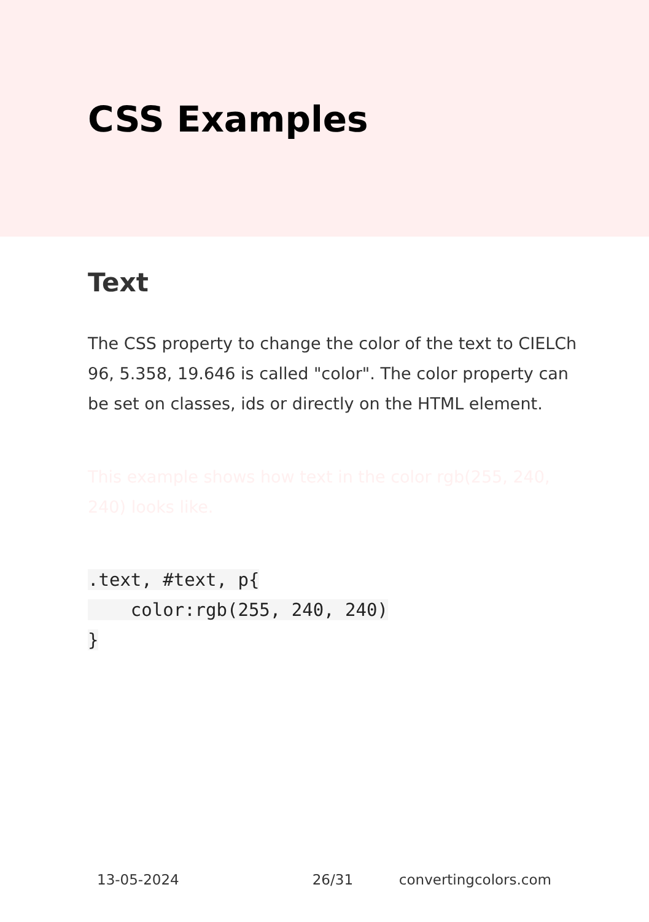CSS Examples
Text
The CSS property to change the color of the text to CIELCh 96, 5.358, 19.646 is called "color". The color property can be set on classes, ids or directly on the HTML element.
This example shows how text in the color rgb(255, 240, 240) looks like.
.text, #text, p{
    color:rgb(255, 240, 240)
}
13-05-2024 26/31 convertingcolors.com